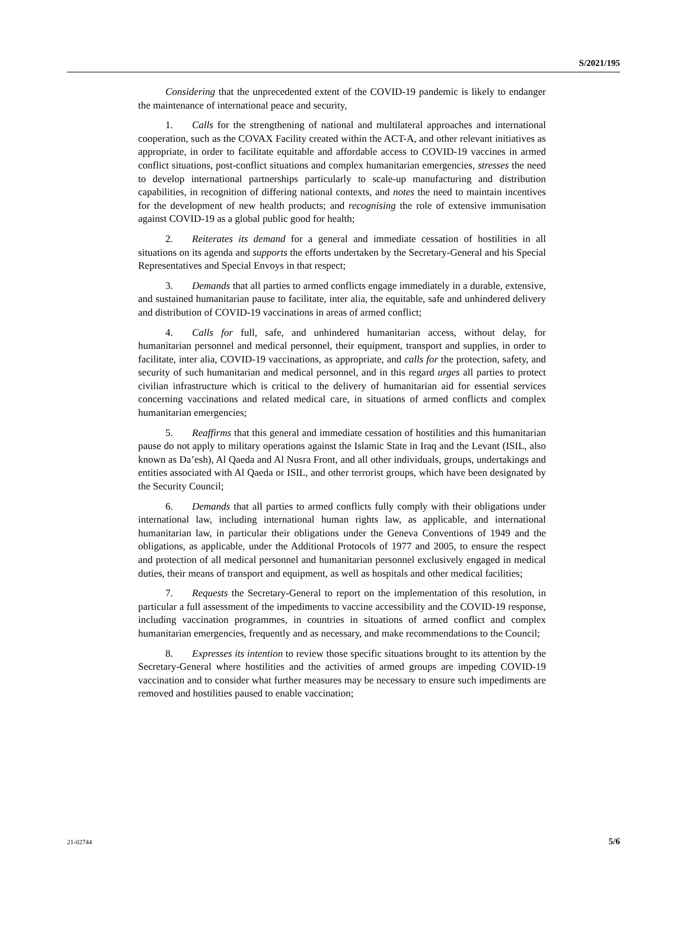S/2021/195
Considering that the unprecedented extent of the COVID-19 pandemic is likely to endanger the maintenance of international peace and security,
1. Calls for the strengthening of national and multilateral approaches and international cooperation, such as the COVAX Facility created within the ACT-A, and other relevant initiatives as appropriate, in order to facilitate equitable and affordable access to COVID-19 vaccines in armed conflict situations, post-conflict situations and complex humanitarian emergencies, stresses the need to develop international partnerships particularly to scale-up manufacturing and distribution capabilities, in recognition of differing national contexts, and notes the need to maintain incentives for the development of new health products; and recognising the role of extensive immunisation against COVID-19 as a global public good for health;
2. Reiterates its demand for a general and immediate cessation of hostilities in all situations on its agenda and supports the efforts undertaken by the Secretary-General and his Special Representatives and Special Envoys in that respect;
3. Demands that all parties to armed conflicts engage immediately in a durable, extensive, and sustained humanitarian pause to facilitate, inter alia, the equitable, safe and unhindered delivery and distribution of COVID-19 vaccinations in areas of armed conflict;
4. Calls for full, safe, and unhindered humanitarian access, without delay, for humanitarian personnel and medical personnel, their equipment, transport and supplies, in order to facilitate, inter alia, COVID-19 vaccinations, as appropriate, and calls for the protection, safety, and security of such humanitarian and medical personnel, and in this regard urges all parties to protect civilian infrastructure which is critical to the delivery of humanitarian aid for essential services concerning vaccinations and related medical care, in situations of armed conflicts and complex humanitarian emergencies;
5. Reaffirms that this general and immediate cessation of hostilities and this humanitarian pause do not apply to military operations against the Islamic State in Iraq and the Levant (ISIL, also known as Da’esh), Al Qaeda and Al Nusra Front, and all other individuals, groups, undertakings and entities associated with Al Qaeda or ISIL, and other terrorist groups, which have been designated by the Security Council;
6. Demands that all parties to armed conflicts fully comply with their obligations under international law, including international human rights law, as applicable, and international humanitarian law, in particular their obligations under the Geneva Conventions of 1949 and the obligations, as applicable, under the Additional Protocols of 1977 and 2005, to ensure the respect and protection of all medical personnel and humanitarian personnel exclusively engaged in medical duties, their means of transport and equipment, as well as hospitals and other medical facilities;
7. Requests the Secretary-General to report on the implementation of this resolution, in particular a full assessment of the impediments to vaccine accessibility and the COVID-19 response, including vaccination programmes, in countries in situations of armed conflict and complex humanitarian emergencies, frequently and as necessary, and make recommendations to the Council;
8. Expresses its intention to review those specific situations brought to its attention by the Secretary-General where hostilities and the activities of armed groups are impeding COVID-19 vaccination and to consider what further measures may be necessary to ensure such impediments are removed and hostilities paused to enable vaccination;
21-02744 5/6